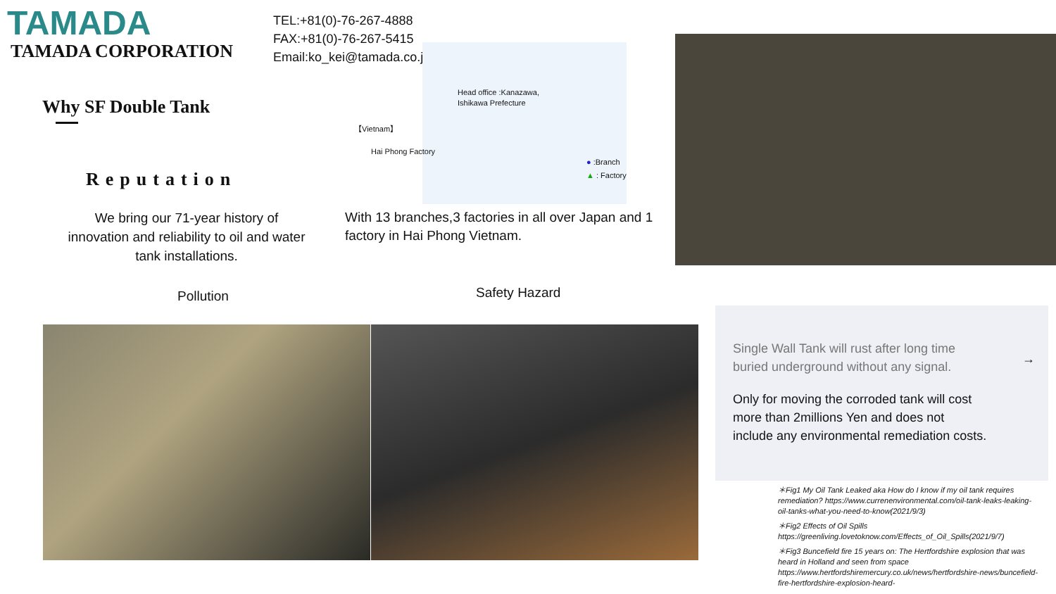TAMADA
TAMADA CORPORATION
TEL:+81(0)-76-267-4888
FAX:+81(0)-76-267-5415
Email:ko_kei@tamada.co.jp
Why SF Double Tank
Reputation
We bring our 71-year history of innovation and reliability to oil and water tank installations.
With 13 branches,3 factories in all over Japan and 1 factory in Hai Phong Vietnam.
Head office :Kanazawa,
Ishikawa Prefecture
【Vietnam】
Hai Phong Factory
● :Branch
▲ : Factory
Pollution Safety Hazard
Single Wall Tank will rust after long time
buried underground without any signal.
→
Only for moving the corroded tank will cost
more than 2millions Yen and does not
include any environmental remediation costs.
＊Fig1 My Oil Tank Leaked aka How do I know if my oil tank requires remediation? https://www.currenenvironmental.com/oil-tank-leaks-leaking-oil-tanks-what-you-need-to-know(2021/9/3)
＊Fig2 Effects of Oil Spills https://greenliving.lovetoknow.com/Effects_of_Oil_Spills(2021/9/7)
＊Fig3 Buncefield fire 15 years on: The Hertfordshire explosion that was heard in Holland and seen from space https://www.hertfordshiremercury.co.uk/news/hertfordshire-news/buncefield-fire-hertfordshire-explosion-heard-